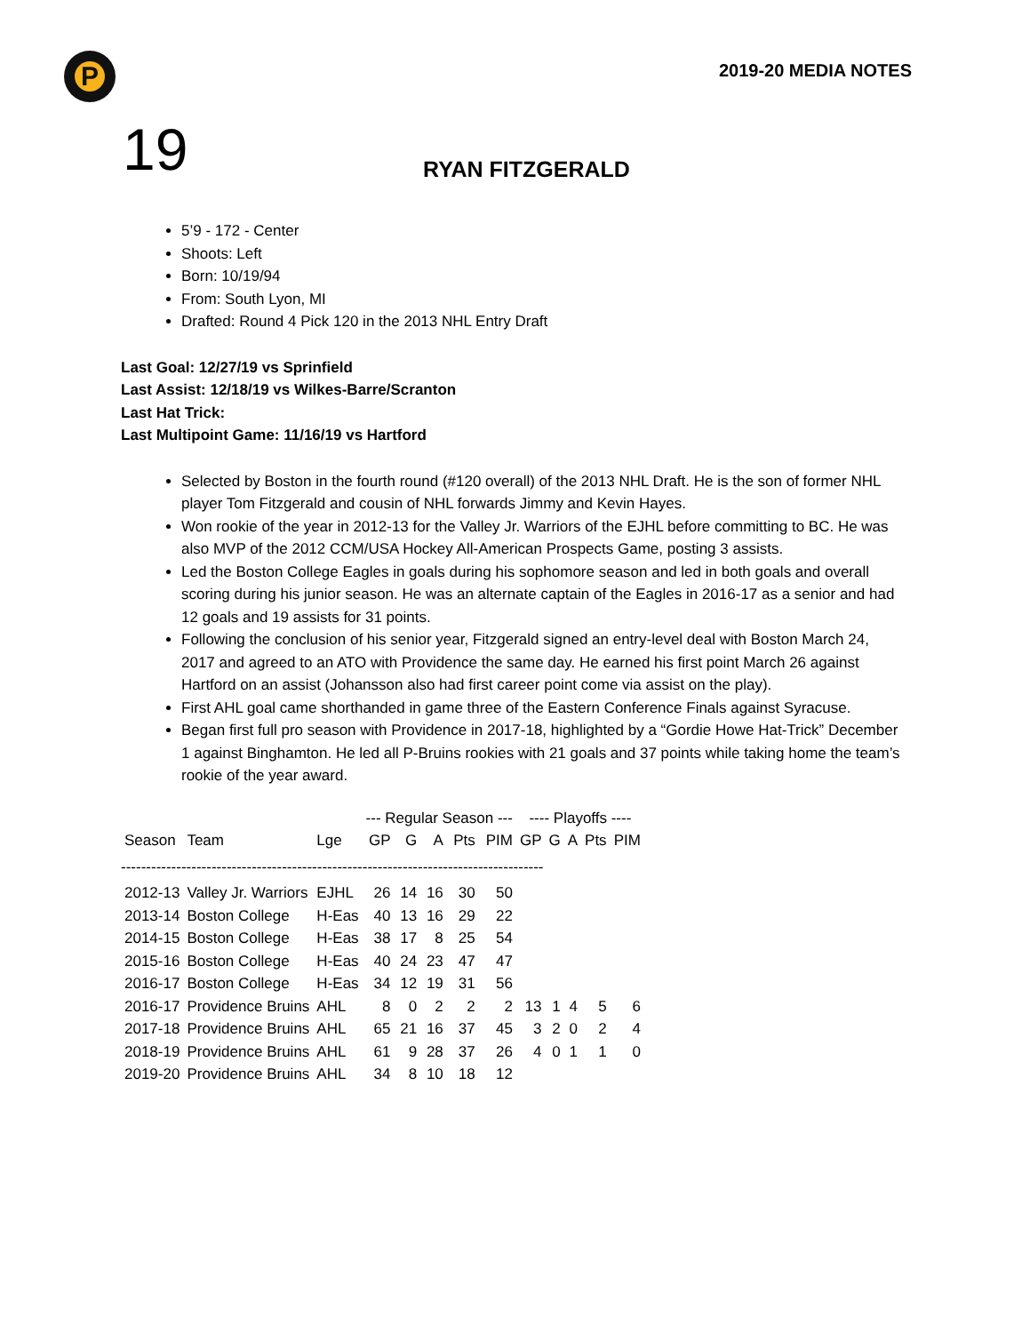P
2019-20 MEDIA NOTES
19
RYAN FITZGERALD
5’9 - 172 - Center
Shoots: Left
Born: 10/19/94
From: South Lyon, MI
Drafted: Round 4 Pick 120 in the 2013 NHL Entry Draft
Last Goal: 12/27/19 vs Sprinfield
Last Assist: 12/18/19 vs Wilkes-Barre/Scranton
Last Hat Trick:
Last Multipoint Game: 11/16/19 vs Hartford
Selected by Boston in the fourth round (#120 overall) of the 2013 NHL Draft. He is the son of former NHL player Tom Fitzgerald and cousin of NHL forwards Jimmy and Kevin Hayes.
Won rookie of the year in 2012-13 for the Valley Jr. Warriors of the EJHL before committing to BC. He was also MVP of the 2012 CCM/USA Hockey All-American Prospects Game, posting 3 assists.
Led the Boston College Eagles in goals during his sophomore season and led in both goals and overall scoring during his junior season. He was an alternate captain of the Eagles in 2016-17 as a senior and had 12 goals and 19 assists for 31 points.
Following the conclusion of his senior year, Fitzgerald signed an entry-level deal with Boston March 24, 2017 and agreed to an ATO with Providence the same day. He earned his first point March 26 against Hartford on an assist (Johansson also had first career point come via assist on the play).
First AHL goal came shorthanded in game three of the Eastern Conference Finals against Syracuse.
Began first full pro season with Providence in 2017-18, highlighted by a “Gordie Howe Hat-Trick” December 1 against Binghamton. He led all P-Bruins rookies with 21 goals and 37 points while taking home the team’s rookie of the year award.
| | | | --- Regular Season --- | | | | | ---- Playoffs ---- | | | | |
| --- | --- | --- | --- | --- | --- | --- | --- | --- | --- | --- | --- | --- |
| Season | Team | Lge | GP | G | A | Pts | PIM | GP | G | A | Pts | PIM |
| ------------------------------------------------------------------------------------ | | | | | | | | | | | | |
| 2012-13 | Valley Jr. Warriors | EJHL | 26 | 14 | 16 | 30 | 50 | | | | | |
| 2013-14 | Boston College | H-Eas | 40 | 13 | 16 | 29 | 22 | | | | | |
| 2014-15 | Boston College | H-Eas | 38 | 17 | 8 | 25 | 54 | | | | | |
| 2015-16 | Boston College | H-Eas | 40 | 24 | 23 | 47 | 47 | | | | | |
| 2016-17 | Boston College | H-Eas | 34 | 12 | 19 | 31 | 56 | | | | | |
| 2016-17 | Providence Bruins | AHL | 8 | 0 | 2 | 2 | 2 | 13 | 1 | 4 | 5 | 6 |
| 2017-18 | Providence Bruins | AHL | 65 | 21 | 16 | 37 | 45 | 3 | 2 | 0 | 2 | 4 |
| 2018-19 | Providence Bruins | AHL | 61 | 9 | 28 | 37 | 26 | 4 | 0 | 1 | 1 | 0 |
| 2019-20 | Providence Bruins | AHL | 34 | 8 | 10 | 18 | 12 | | | | | |